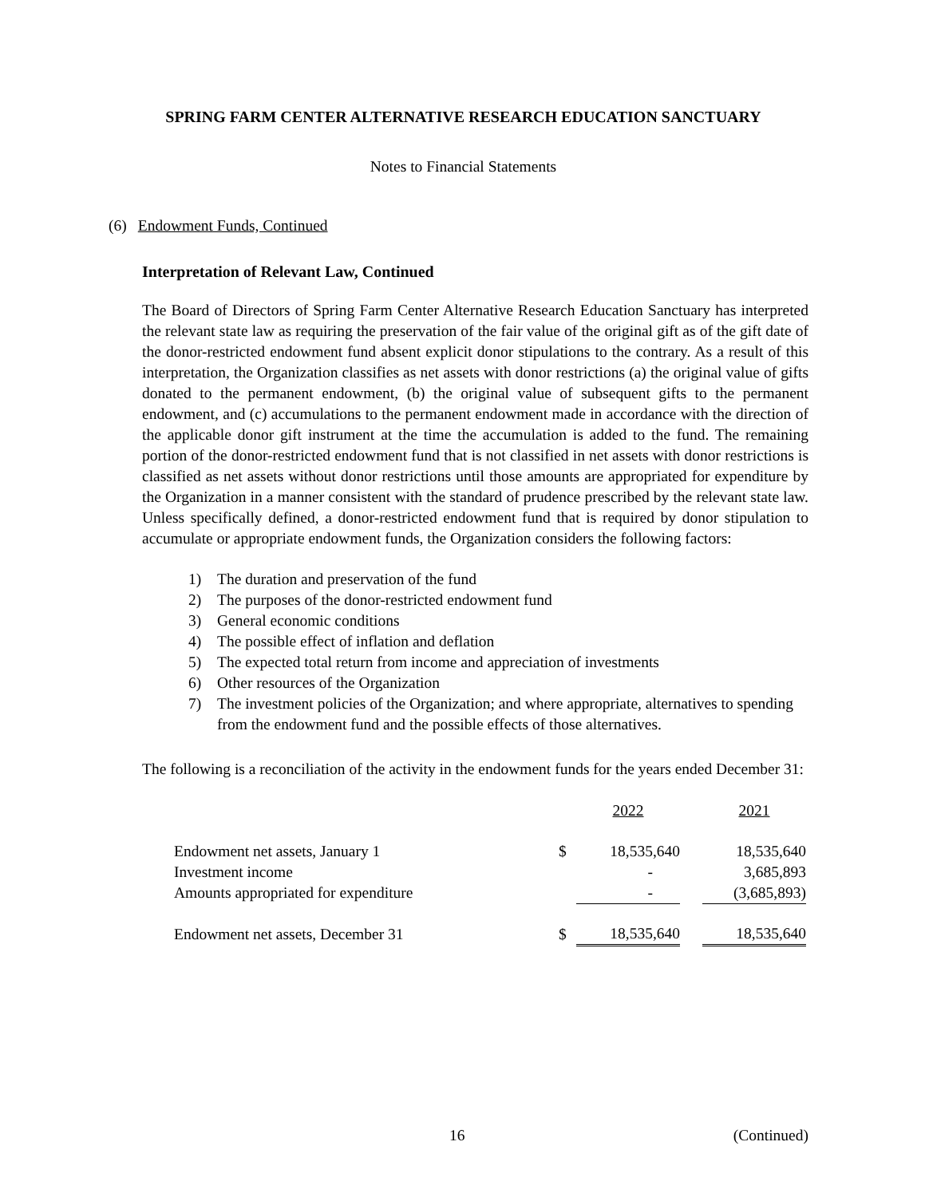SPRING FARM CENTER ALTERNATIVE RESEARCH EDUCATION SANCTUARY
Notes to Financial Statements
(6) Endowment Funds, Continued
Interpretation of Relevant Law, Continued
The Board of Directors of Spring Farm Center Alternative Research Education Sanctuary has interpreted the relevant state law as requiring the preservation of the fair value of the original gift as of the gift date of the donor-restricted endowment fund absent explicit donor stipulations to the contrary. As a result of this interpretation, the Organization classifies as net assets with donor restrictions (a) the original value of gifts donated to the permanent endowment, (b) the original value of subsequent gifts to the permanent endowment, and (c) accumulations to the permanent endowment made in accordance with the direction of the applicable donor gift instrument at the time the accumulation is added to the fund. The remaining portion of the donor-restricted endowment fund that is not classified in net assets with donor restrictions is classified as net assets without donor restrictions until those amounts are appropriated for expenditure by the Organization in a manner consistent with the standard of prudence prescribed by the relevant state law. Unless specifically defined, a donor-restricted endowment fund that is required by donor stipulation to accumulate or appropriate endowment funds, the Organization considers the following factors:
1) The duration and preservation of the fund
2) The purposes of the donor-restricted endowment fund
3) General economic conditions
4) The possible effect of inflation and deflation
5) The expected total return from income and appreciation of investments
6) Other resources of the Organization
7) The investment policies of the Organization; and where appropriate, alternatives to spending from the endowment fund and the possible effects of those alternatives.
The following is a reconciliation of the activity in the endowment funds for the years ended December 31:
| | | 2022 | | 2021 |
| --- | --- | --- | --- | --- |
| Endowment net assets, January 1 | $ | 18,535,640 | | 18,535,640 |
| Investment income | | - | | 3,685,893 |
| Amounts appropriated for expenditure | | - | | (3,685,893) |
| Endowment net assets, December 31 | $ | 18,535,640 | | 18,535,640 |
16 (Continued)